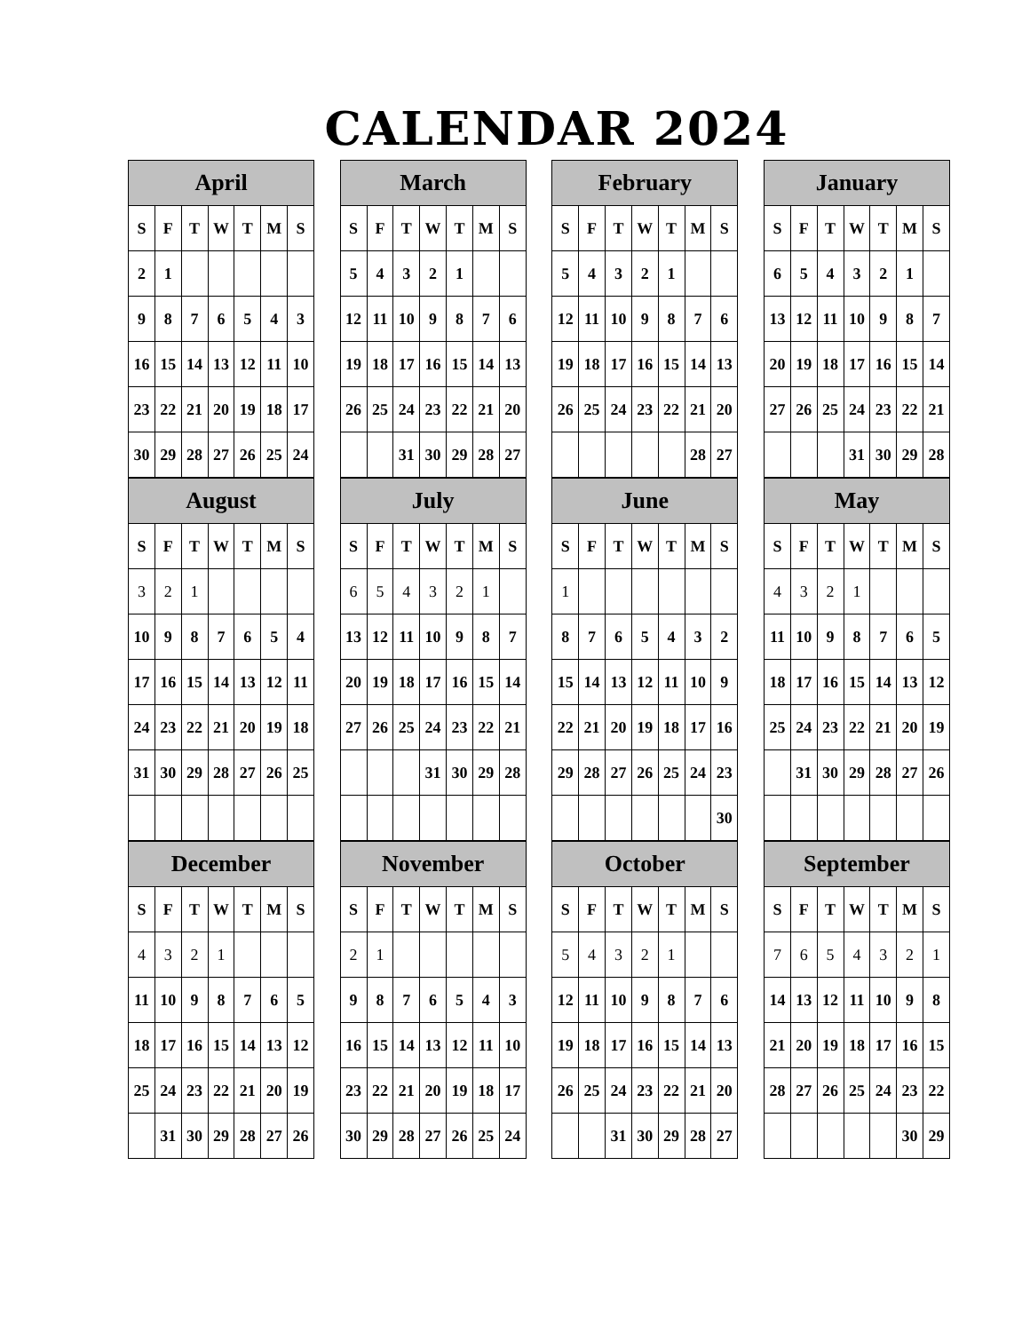CALENDAR 2024
| April | | | | | | |
| --- | --- | --- | --- | --- | --- | --- |
| S | F | T | W | T | M | S |
| 2 | 1 | | | | | |
| 9 | 8 | 7 | 6 | 5 | 4 | 3 |
| 16 | 15 | 14 | 13 | 12 | 11 | 10 |
| 23 | 22 | 21 | 20 | 19 | 18 | 17 |
| 30 | 29 | 28 | 27 | 26 | 25 | 24 |
| March | | | | | | |
| --- | --- | --- | --- | --- | --- | --- |
| S | F | T | W | T | M | S |
| 5 | 4 | 3 | 2 | 1 | | |
| 12 | 11 | 10 | 9 | 8 | 7 | 6 |
| 19 | 18 | 17 | 16 | 15 | 14 | 13 |
| 26 | 25 | 24 | 23 | 22 | 21 | 20 |
| | | 31 | 30 | 29 | 28 | 27 |
| February | | | | | | |
| --- | --- | --- | --- | --- | --- | --- |
| S | F | T | W | T | M | S |
| 5 | 4 | 3 | 2 | 1 | | |
| 12 | 11 | 10 | 9 | 8 | 7 | 6 |
| 19 | 18 | 17 | 16 | 15 | 14 | 13 |
| 26 | 25 | 24 | 23 | 22 | 21 | 20 |
| | | | | | 28 | 27 |
| January | | | | | | |
| --- | --- | --- | --- | --- | --- | --- |
| S | F | T | W | T | M | S |
| 6 | 5 | 4 | 3 | 2 | 1 | |
| 13 | 12 | 11 | 10 | 9 | 8 | 7 |
| 20 | 19 | 18 | 17 | 16 | 15 | 14 |
| 27 | 26 | 25 | 24 | 23 | 22 | 21 |
| | | | 31 | 30 | 29 | 28 |
| August | | | | | | |
| --- | --- | --- | --- | --- | --- | --- |
| S | F | T | W | T | M | S |
| 3 | 2 | 1 | | | | |
| 10 | 9 | 8 | 7 | 6 | 5 | 4 |
| 17 | 16 | 15 | 14 | 13 | 12 | 11 |
| 24 | 23 | 22 | 21 | 20 | 19 | 18 |
| 31 | 30 | 29 | 28 | 27 | 26 | 25 |
| July | | | | | | |
| --- | --- | --- | --- | --- | --- | --- |
| S | F | T | W | T | M | S |
| 6 | 5 | 4 | 3 | 2 | 1 | |
| 13 | 12 | 11 | 10 | 9 | 8 | 7 |
| 20 | 19 | 18 | 17 | 16 | 15 | 14 |
| 27 | 26 | 25 | 24 | 23 | 22 | 21 |
| | | | 31 | 30 | 29 | 28 |
| June | | | | | | |
| --- | --- | --- | --- | --- | --- | --- |
| S | F | T | W | T | M | S |
| 1 | | | | | | |
| 8 | 7 | 6 | 5 | 4 | 3 | 2 |
| 15 | 14 | 13 | 12 | 11 | 10 | 9 |
| 22 | 21 | 20 | 19 | 18 | 17 | 16 |
| 29 | 28 | 27 | 26 | 25 | 24 | 23 |
| | | | | | | 30 |
| May | | | | | | |
| --- | --- | --- | --- | --- | --- | --- |
| S | F | T | W | T | M | S |
| 4 | 3 | 2 | 1 | | | |
| 11 | 10 | 9 | 8 | 7 | 6 | 5 |
| 18 | 17 | 16 | 15 | 14 | 13 | 12 |
| 25 | 24 | 23 | 22 | 21 | 20 | 19 |
| | 31 | 30 | 29 | 28 | 27 | 26 |
| December | | | | | | |
| --- | --- | --- | --- | --- | --- | --- |
| S | F | T | W | T | M | S |
| 4 | 3 | 2 | 1 | | | |
| 11 | 10 | 9 | 8 | 7 | 6 | 5 |
| 18 | 17 | 16 | 15 | 14 | 13 | 12 |
| 25 | 24 | 23 | 22 | 21 | 20 | 19 |
| | 31 | 30 | 29 | 28 | 27 | 26 |
| November | | | | | | |
| --- | --- | --- | --- | --- | --- | --- |
| S | F | T | W | T | M | S |
| 2 | 1 | | | | | |
| 9 | 8 | 7 | 6 | 5 | 4 | 3 |
| 16 | 15 | 14 | 13 | 12 | 11 | 10 |
| 23 | 22 | 21 | 20 | 19 | 18 | 17 |
| 30 | 29 | 28 | 27 | 26 | 25 | 24 |
| October | | | | | | |
| --- | --- | --- | --- | --- | --- | --- |
| S | F | T | W | T | M | S |
| 5 | 4 | 3 | 2 | 1 | | |
| 12 | 11 | 10 | 9 | 8 | 7 | 6 |
| 19 | 18 | 17 | 16 | 15 | 14 | 13 |
| 26 | 25 | 24 | 23 | 22 | 21 | 20 |
| | | 31 | 30 | 29 | 28 | 27 |
| September | | | | | | |
| --- | --- | --- | --- | --- | --- | --- |
| S | F | T | W | T | M | S |
| 7 | 6 | 5 | 4 | 3 | 2 | 1 |
| 14 | 13 | 12 | 11 | 10 | 9 | 8 |
| 21 | 20 | 19 | 18 | 17 | 16 | 15 |
| 28 | 27 | 26 | 25 | 24 | 23 | 22 |
| | | | | | 30 | 29 |